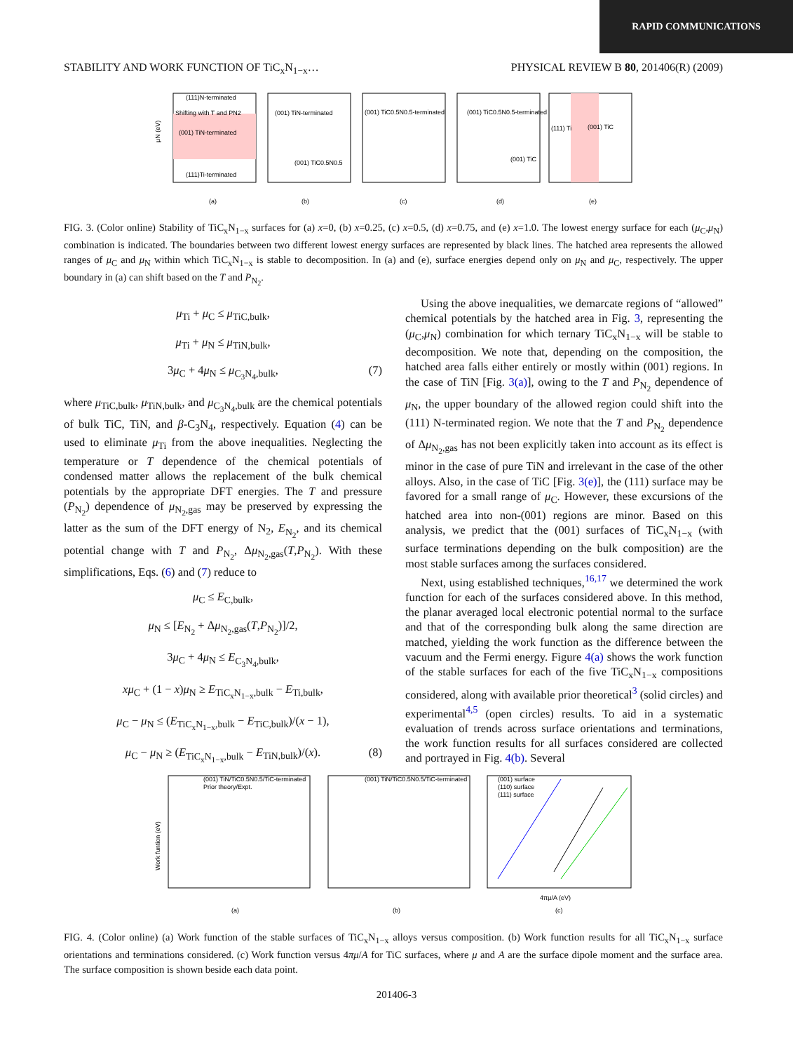RAPID COMMUNICATIONS
STABILITY AND WORK FUNCTION OF TiC<sub>x</sub>N<sub>1−x</sub>…
PHYSICAL REVIEW B 80, 201406(R) (2009)
(111)N-terminated
(001) TiN-terminated
(111)Ti-terminated
Shifting with T and PN2
μN (eV)
(a)
(001) TiN-terminated
(001) TiC0.5N0.5
(b)
(001) TiC0.5N0.5-terminated
(c)
(001) TiC0.5N0.5-terminated
(001) TiC
(d)
(111) Ti
(001) TiC
(e)
FIG. 3. (Color online) Stability of TiC<sub>x</sub>N<sub>1−x</sub> surfaces for (a) x=0, (b) x=0.25, (c) x=0.5, (d) x=0.75, and (e) x=1.0. The lowest energy surface for each (μ<sub>C</sub>,μ<sub>N</sub>) combination is indicated. The boundaries between two different lowest energy surfaces are represented by black lines. The hatched area represents the allowed ranges of μ<sub>C</sub> and μ<sub>N</sub> within which TiC<sub>x</sub>N<sub>1−x</sub> is stable to decomposition. In (a) and (e), surface energies depend only on μ<sub>N</sub> and μ<sub>C</sub>, respectively. The upper boundary in (a) can shift based on the T and P<sub>N<sub>2</sub></sub>.
μ<sub>Ti</sub> + μ<sub>C</sub> ≤ μ<sub>TiC,bulk</sub>,
μ<sub>Ti</sub> + μ<sub>N</sub> ≤ μ<sub>TiN,bulk</sub>,
3μ<sub>C</sub> + 4μ<sub>N</sub> ≤ μ<sub>C<sub>3</sub>N<sub>4</sub>,bulk</sub>, (7)
where μ<sub>TiC,bulk</sub>, μ<sub>TiN,bulk</sub>, and μ<sub>C<sub>3</sub>N<sub>4</sub>,bulk</sub> are the chemical potentials of bulk TiC, TiN, and β-C<sub>3</sub>N<sub>4</sub>, respectively. Equation (4) can be used to eliminate μ<sub>Ti</sub> from the above inequalities. Neglecting the temperature or T dependence of the chemical potentials of condensed matter allows the replacement of the bulk chemical potentials by the appropriate DFT energies. The T and pressure (P<sub>N<sub>2</sub></sub>) dependence of μ<sub>N<sub>2</sub>,gas</sub> may be preserved by expressing the latter as the sum of the DFT energy of N<sub>2</sub>, E<sub>N<sub>2</sub></sub>, and its chemical potential change with T and P<sub>N<sub>2</sub></sub>, Δμ<sub>N<sub>2</sub>,gas</sub>(T,P<sub>N<sub>2</sub></sub>). With these simplifications, Eqs. (6) and (7) reduce to
μ<sub>C</sub> ≤ E<sub>C,bulk</sub>,
μ<sub>N</sub> ≤ [E<sub>N<sub>2</sub></sub> + Δμ<sub>N<sub>2</sub>,gas</sub>(T,P<sub>N<sub>2</sub></sub>)]/2,
3μ<sub>C</sub> + 4μ<sub>N</sub> ≤ E<sub>C<sub>3</sub>N<sub>4</sub>,bulk</sub>,
xμ<sub>C</sub> + (1 − x)μ<sub>N</sub> ≥ E<sub>TiC<sub>x</sub>N<sub>1−x</sub>,bulk</sub> − E<sub>Ti,bulk</sub>,
μ<sub>C</sub> − μ<sub>N</sub> ≤ (E<sub>TiC<sub>x</sub>N<sub>1−x</sub>,bulk</sub> − E<sub>TiC,bulk</sub>)/(x − 1),
μ<sub>C</sub> − μ<sub>N</sub> ≥ (E<sub>TiC<sub>x</sub>N<sub>1−x</sub>,bulk</sub> − E<sub>TiN,bulk</sub>)/(x). (8)
Using the above inequalities, we demarcate regions of “allowed” chemical potentials by the hatched area in Fig. 3, representing the (μ<sub>C</sub>,μ<sub>N</sub>) combination for which ternary TiC<sub>x</sub>N<sub>1−x</sub> will be stable to decomposition. We note that, depending on the composition, the hatched area falls either entirely or mostly within (001) regions. In the case of TiN [Fig. 3(a)], owing to the T and P<sub>N<sub>2</sub></sub> dependence of μ<sub>N</sub>, the upper boundary of the allowed region could shift into the (111) N-terminated region. We note that the T and P<sub>N<sub>2</sub></sub> dependence of Δμ<sub>N<sub>2</sub>,gas</sub> has not been explicitly taken into account as its effect is minor in the case of pure TiN and irrelevant in the case of the other alloys. Also, in the case of TiC [Fig. 3(e)], the (111) surface may be favored for a small range of μ<sub>C</sub>. However, these excursions of the hatched area into non-(001) regions are minor. Based on this analysis, we predict that the (001) surfaces of TiC<sub>x</sub>N<sub>1−x</sub> (with surface terminations depending on the bulk composition) are the most stable surfaces among the surfaces considered.
Next, using established techniques,<sup>16,17</sup> we determined the work function for each of the surfaces considered above. In this method, the planar averaged local electronic potential normal to the surface and that of the corresponding bulk along the same direction are matched, yielding the work function as the difference between the vacuum and the Fermi energy. Figure 4(a) shows the work function of the stable surfaces for each of the five TiC<sub>x</sub>N<sub>1−x</sub> compositions considered, along with available prior theoretical<sup>3</sup> (solid circles) and experimental<sup>4,5</sup> (open circles) results. To aid in a systematic evaluation of trends across surface orientations and terminations, the work function results for all surfaces considered are collected and portrayed in Fig. 4(b). Several
(001) TiN/TiC0.5N0.5/TiC-terminated
Prior theory/Expt.
(a)
Work funtion (eV)
(001) TiN/TiC0.5N0.5/TiC-terminated
(b)
(001) surface
(110) surface
(111) surface
4πμ/A (eV)
(c)
FIG. 4. (Color online) (a) Work function of the stable surfaces of TiC<sub>x</sub>N<sub>1−x</sub> alloys versus composition. (b) Work function results for all TiC<sub>x</sub>N<sub>1−x</sub> surface orientations and terminations considered. (c) Work function versus 4πμ/A for TiC surfaces, where μ and A are the surface dipole moment and the surface area. The surface composition is shown beside each data point.
201406-3